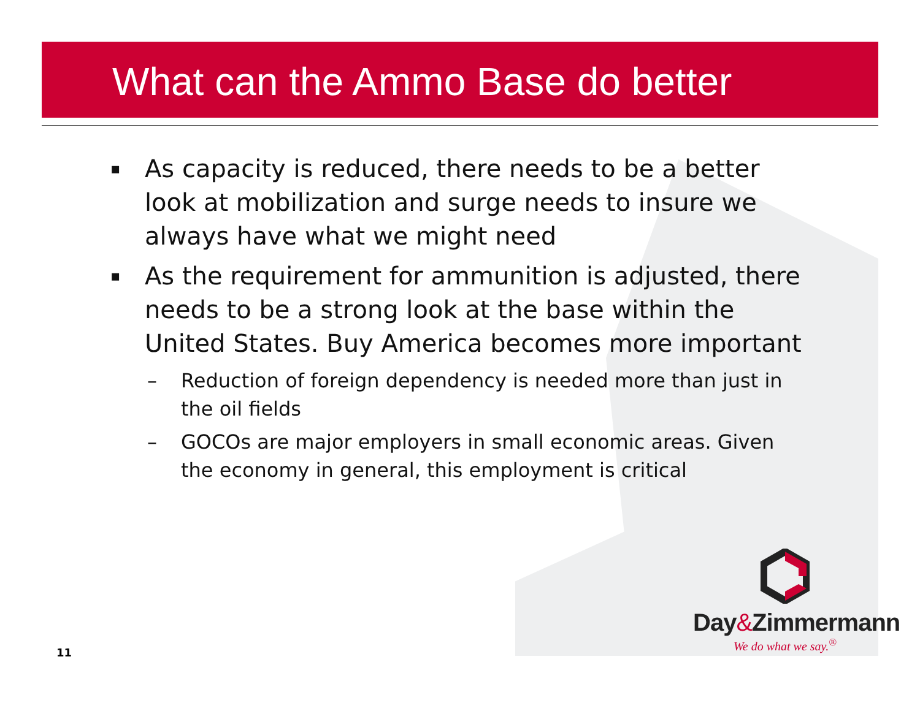What can the Ammo Base do better
▪ As capacity is reduced, there needs to be a better look at mobilization and surge needs to insure we always have what we might need
▪ As the requirement for ammunition is adjusted, there needs to be a strong look at the base within the United States. Buy America becomes more important
– Reduction of foreign dependency is needed more than just in the oil fields
– GOCOs are major employers in small economic areas. Given the economy in general, this employment is critical
11
Day&Zimmermann
We do what we say.<sup>®</sup>